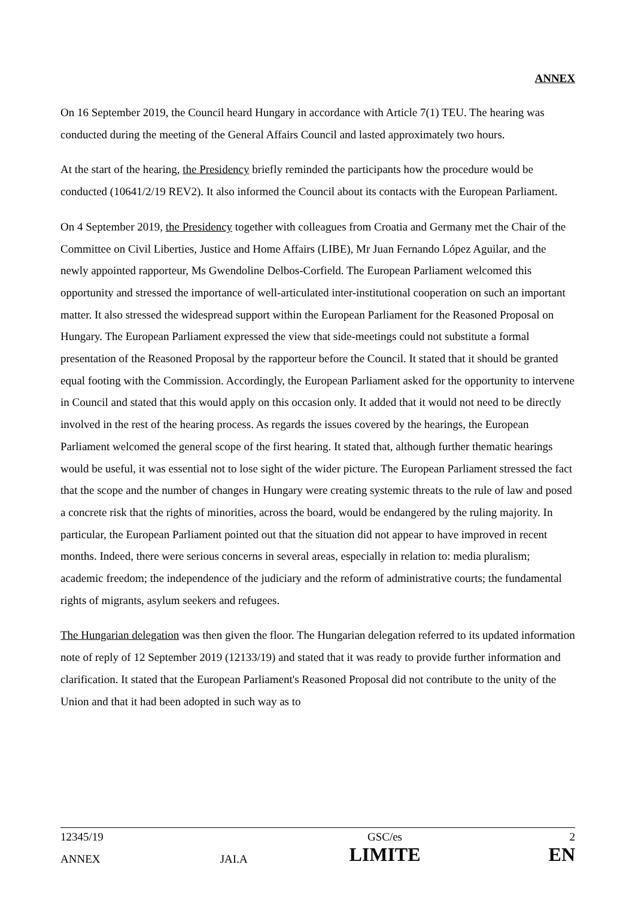ANNEX
On 16 September 2019, the Council heard Hungary in accordance with Article 7(1) TEU. The hearing was conducted during the meeting of the General Affairs Council and lasted approximately two hours.
At the start of the hearing, the Presidency briefly reminded the participants how the procedure would be conducted (10641/2/19 REV2). It also informed the Council about its contacts with the European Parliament.
On 4 September 2019, the Presidency together with colleagues from Croatia and Germany met the Chair of the Committee on Civil Liberties, Justice and Home Affairs (LIBE), Mr Juan Fernando López Aguilar, and the newly appointed rapporteur, Ms Gwendoline Delbos-Corfield. The European Parliament welcomed this opportunity and stressed the importance of well-articulated inter-institutional cooperation on such an important matter. It also stressed the widespread support within the European Parliament for the Reasoned Proposal on Hungary. The European Parliament expressed the view that side-meetings could not substitute a formal presentation of the Reasoned Proposal by the rapporteur before the Council. It stated that it should be granted equal footing with the Commission. Accordingly, the European Parliament asked for the opportunity to intervene in Council and stated that this would apply on this occasion only. It added that it would not need to be directly involved in the rest of the hearing process. As regards the issues covered by the hearings, the European Parliament welcomed the general scope of the first hearing. It stated that, although further thematic hearings would be useful, it was essential not to lose sight of the wider picture. The European Parliament stressed the fact that the scope and the number of changes in Hungary were creating systemic threats to the rule of law and posed a concrete risk that the rights of minorities, across the board, would be endangered by the ruling majority. In particular, the European Parliament pointed out that the situation did not appear to have improved in recent months. Indeed, there were serious concerns in several areas, especially in relation to: media pluralism; academic freedom; the independence of the judiciary and the reform of administrative courts; the fundamental rights of migrants, asylum seekers and refugees.
The Hungarian delegation was then given the floor. The Hungarian delegation referred to its updated information note of reply of 12 September 2019 (12133/19) and stated that it was ready to provide further information and clarification. It stated that the European Parliament's Reasoned Proposal did not contribute to the unity of the Union and that it had been adopted in such way as to
| 12345/19 | | GSC/es | 2 |
| ANNEX | JAI.A | LIMITE | EN |